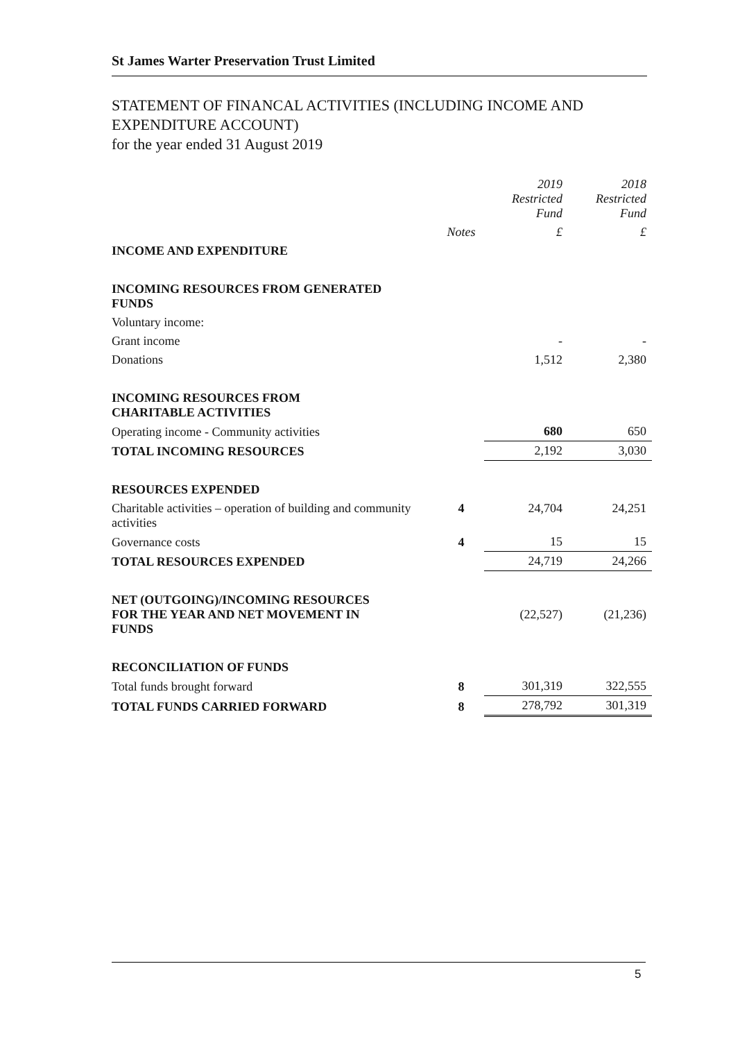St James Warter Preservation Trust Limited
STATEMENT OF FINANCAL ACTIVITIES (INCLUDING INCOME AND
EXPENDITURE ACCOUNT)
for the year ended 31 August 2019
| | | 2019 Restricted Fund | 2018 Restricted Fund |
| --- | --- | --- | --- |
| | Notes | £ | £ |
| INCOME AND EXPENDITURE | | | |
| INCOMING RESOURCES FROM GENERATED FUNDS | | | |
| Voluntary income: | | | |
| Grant income | | - | - |
| Donations | | 1,512 | 2,380 |
| INCOMING RESOURCES FROM CHARITABLE ACTIVITIES | | | |
| Operating income - Community activities | | 680 | 650 |
| TOTAL INCOMING RESOURCES | | 2,192 | 3,030 |
| RESOURCES EXPENDED | | | |
| Charitable activities – operation of building and community activities | 4 | 24,704 | 24,251 |
| Governance costs | 4 | 15 | 15 |
| TOTAL RESOURCES EXPENDED | | 24,719 | 24,266 |
| NET (OUTGOING)/INCOMING RESOURCES FOR THE YEAR AND NET MOVEMENT IN FUNDS | | (22,527) | (21,236) |
| RECONCILIATION OF FUNDS | | | |
| Total funds brought forward | 8 | 301,319 | 322,555 |
| TOTAL FUNDS CARRIED FORWARD | 8 | 278,792 | 301,319 |
5